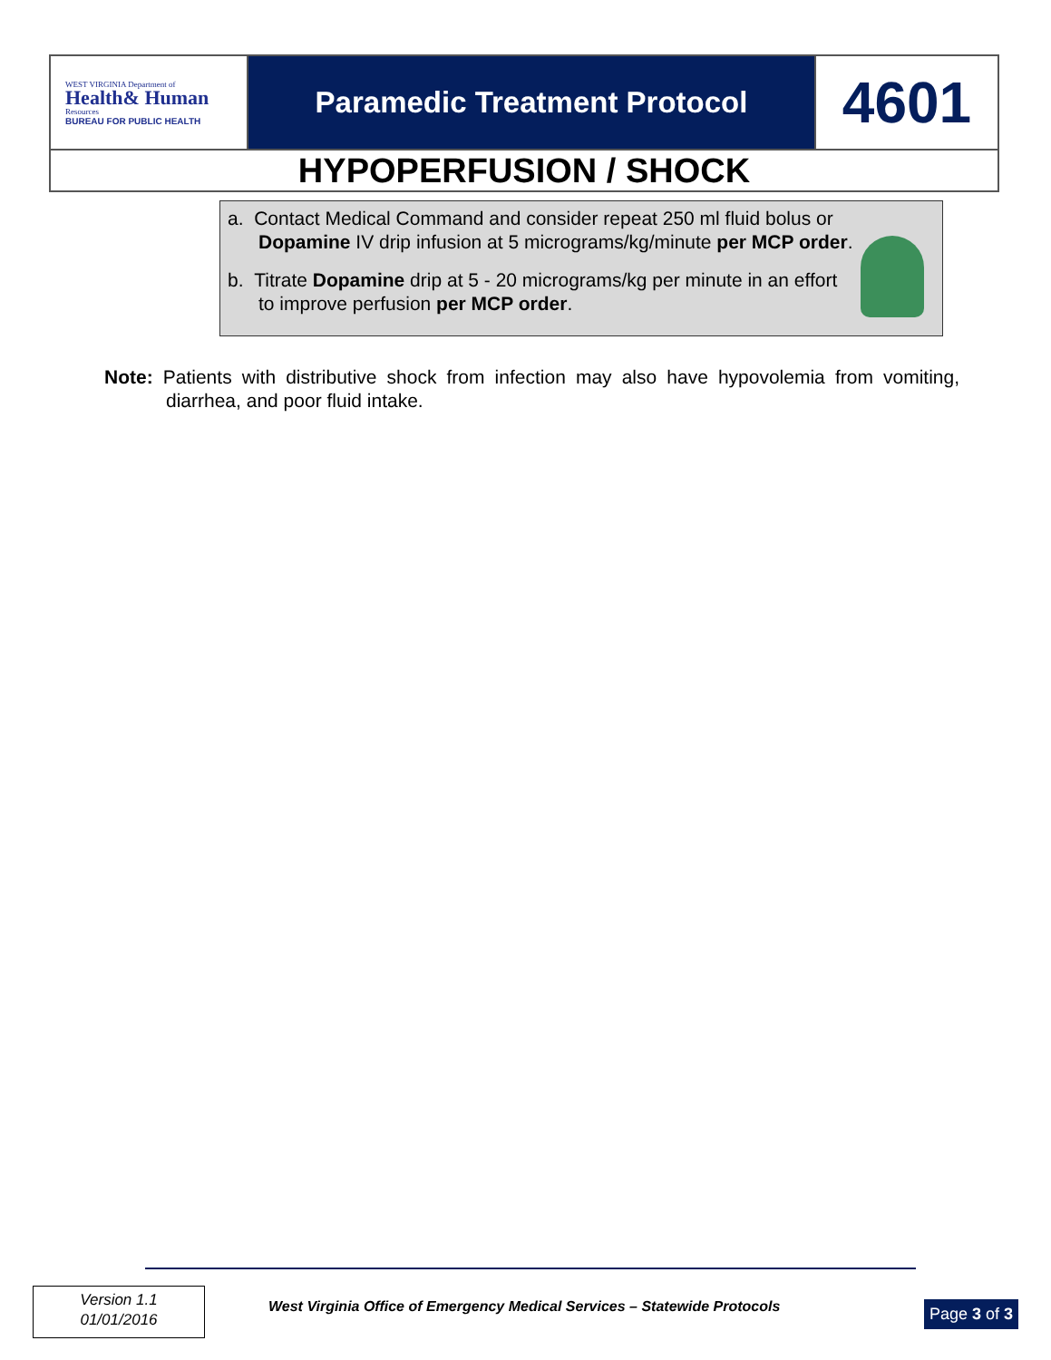| WEST VIRGINIA Department of Health& Human Resources BUREAU FOR PUBLIC HEALTH | Paramedic Treatment Protocol | 4601 |
| HYPOPERFUSION / SHOCK | | |
a. Contact Medical Command and consider repeat 250 ml fluid bolus or Dopamine IV drip infusion at 5 micrograms/kg/minute per MCP order.
b. Titrate Dopamine drip at 5 - 20 micrograms/kg per minute in an effort to improve perfusion per MCP order.
Note: Patients with distributive shock from infection may also have hypovolemia from vomiting, diarrhea, and poor fluid intake.
Version 1.1
01/01/2016
West Virginia Office of Emergency Medical Services – Statewide Protocols
Page 3 of 3